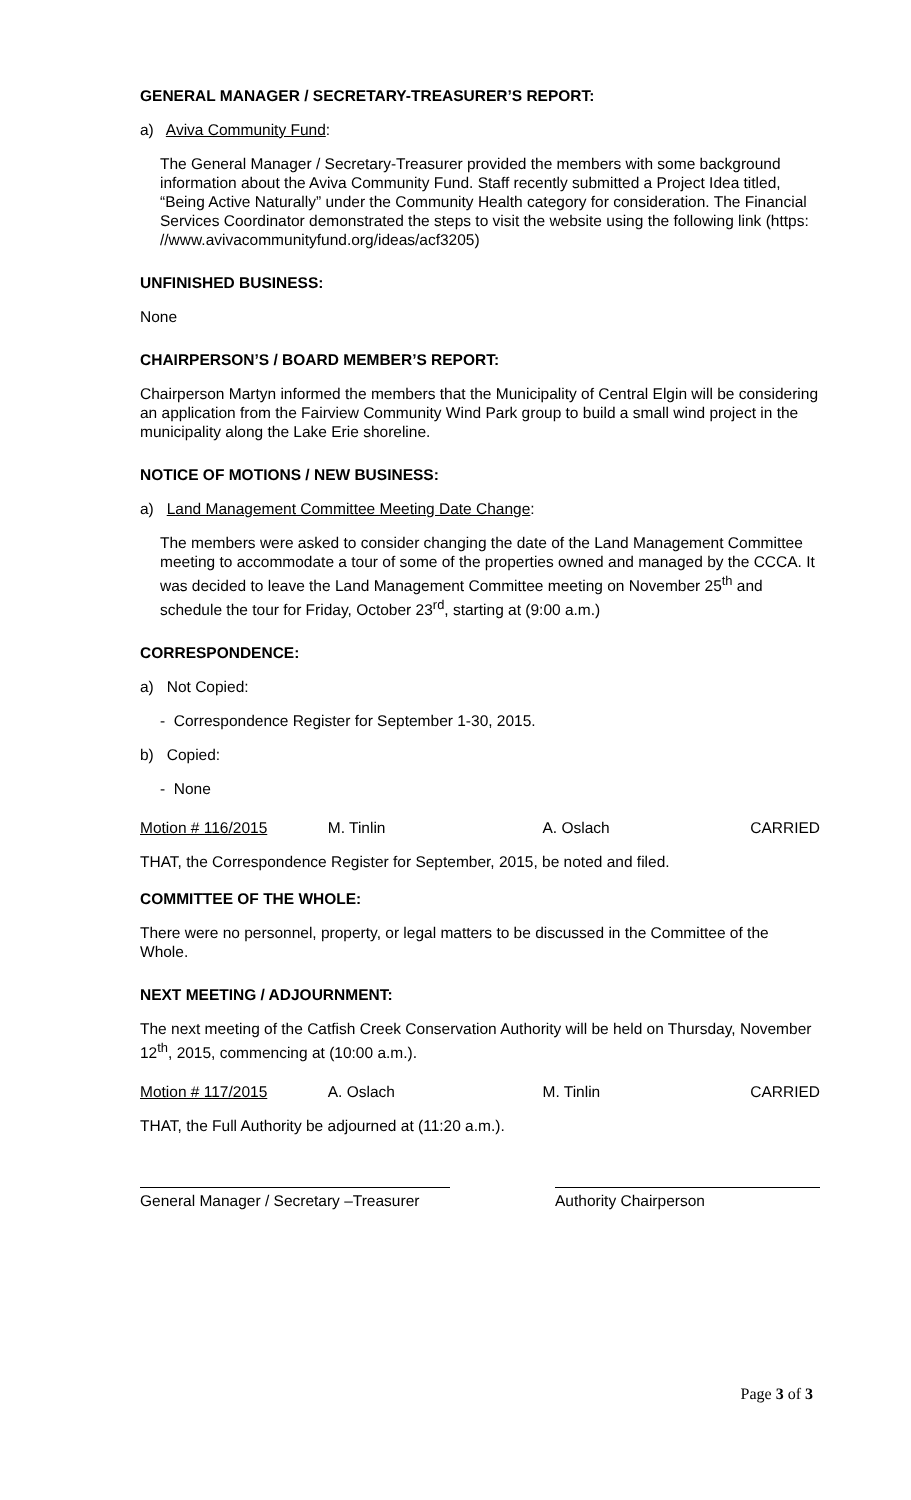GENERAL MANAGER / SECRETARY-TREASURER’S REPORT:
a) Aviva Community Fund:
The General Manager / Secretary-Treasurer provided the members with some background information about the Aviva Community Fund. Staff recently submitted a Project Idea titled, “Being Active Naturally” under the Community Health category for consideration. The Financial Services Coordinator demonstrated the steps to visit the website using the following link (https: //www.avivacommunityfund.org/ideas/acf3205)
UNFINISHED BUSINESS:
None
CHAIRPERSON’S / BOARD MEMBER’S REPORT:
Chairperson Martyn informed the members that the Municipality of Central Elgin will be considering an application from the Fairview Community Wind Park group to build a small wind project in the municipality along the Lake Erie shoreline.
NOTICE OF MOTIONS / NEW BUSINESS:
a) Land Management Committee Meeting Date Change:
The members were asked to consider changing the date of the Land Management Committee meeting to accommodate a tour of some of the properties owned and managed by the CCCA. It was decided to leave the Land Management Committee meeting on November 25<sup>th</sup> and schedule the tour for Friday, October 23<sup>rd</sup>, starting at (9:00 a.m.)
CORRESPONDENCE:
a) Not Copied:
- Correspondence Register for September 1-30, 2015.
b) Copied:
- None
Motion # 116/2015 M. Tinlin A. Oslach CARRIED
THAT, the Correspondence Register for September, 2015, be noted and filed.
COMMITTEE OF THE WHOLE:
There were no personnel, property, or legal matters to be discussed in the Committee of the Whole.
NEXT MEETING / ADJOURNMENT:
The next meeting of the Catfish Creek Conservation Authority will be held on Thursday, November 12<sup>th</sup>, 2015, commencing at (10:00 a.m.).
Motion # 117/2015 A. Oslach M. Tinlin CARRIED
THAT, the Full Authority be adjourned at (11:20 a.m.).
General Manager / Secretary –Treasurer Authority Chairperson
Page 3 of 3